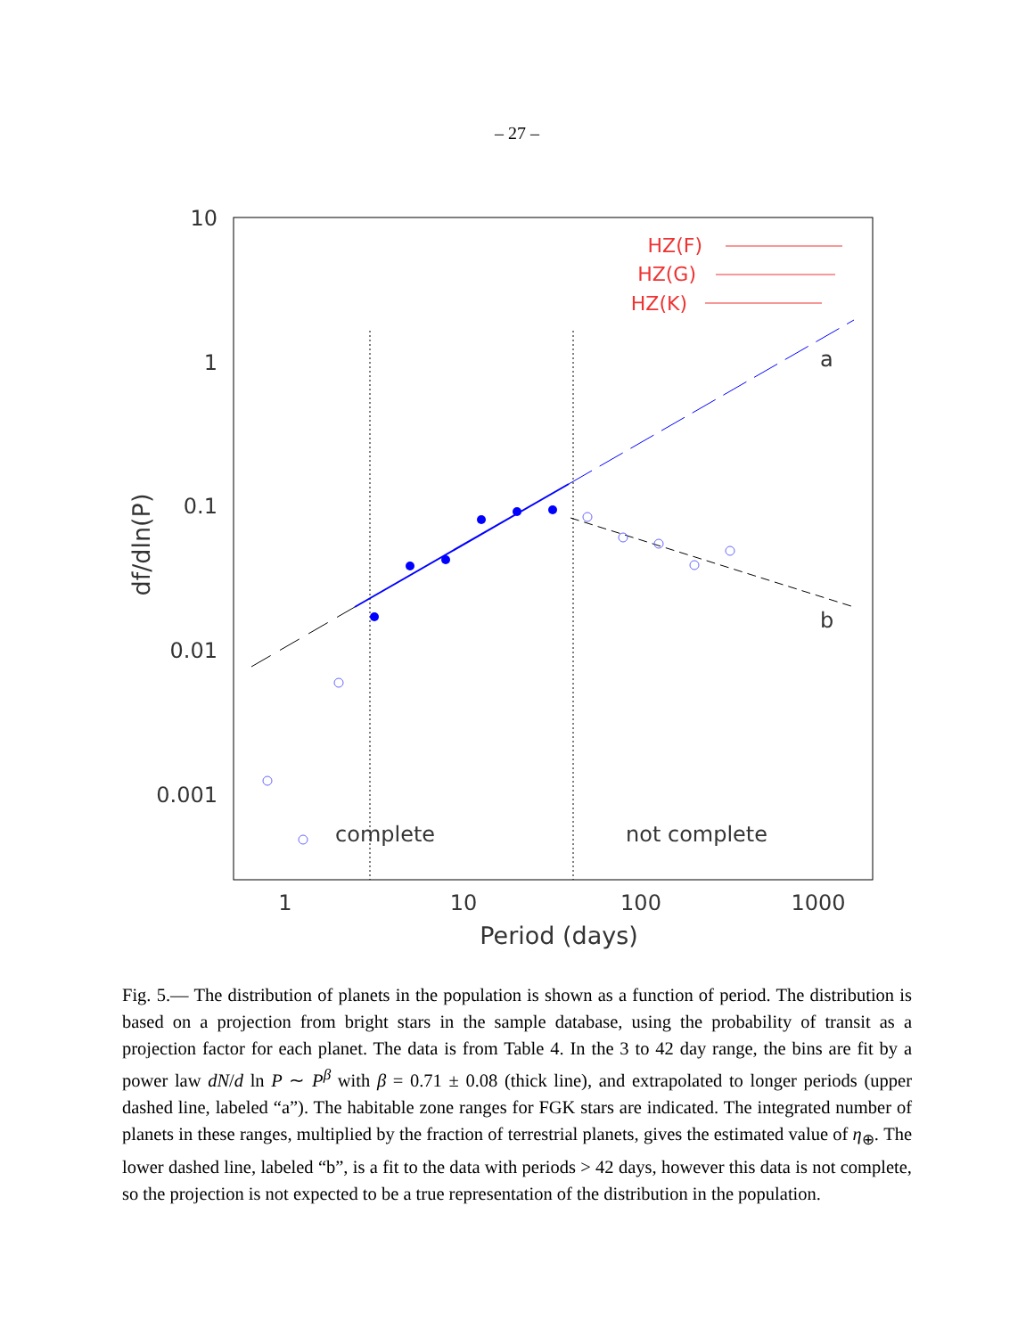– 27 –
10
1
0.1
0.01
0.001
1
10
100
1000
Period (days)
df/dln(P)
a
b
complete
not complete
HZ(F)
HZ(G)
HZ(K)
Fig. 5.— The distribution of planets in the population is shown as a function of period. The distribution is based on a projection from bright stars in the sample database, using the probability of transit as a projection factor for each planet. The data is from Table 4. In the 3 to 42 day range, the bins are fit by a power law dN/d ln P ∼ P<sup>β</sup> with β = 0.71 ± 0.08 (thick line), and extrapolated to longer periods (upper dashed line, labeled “a”). The habitable zone ranges for FGK stars are indicated. The integrated number of planets in these ranges, multiplied by the fraction of terrestrial planets, gives the estimated value of η<sub>⊕</sub>. The lower dashed line, labeled “b”, is a fit to the data with periods > 42 days, however this data is not complete, so the projection is not expected to be a true representation of the distribution in the population.